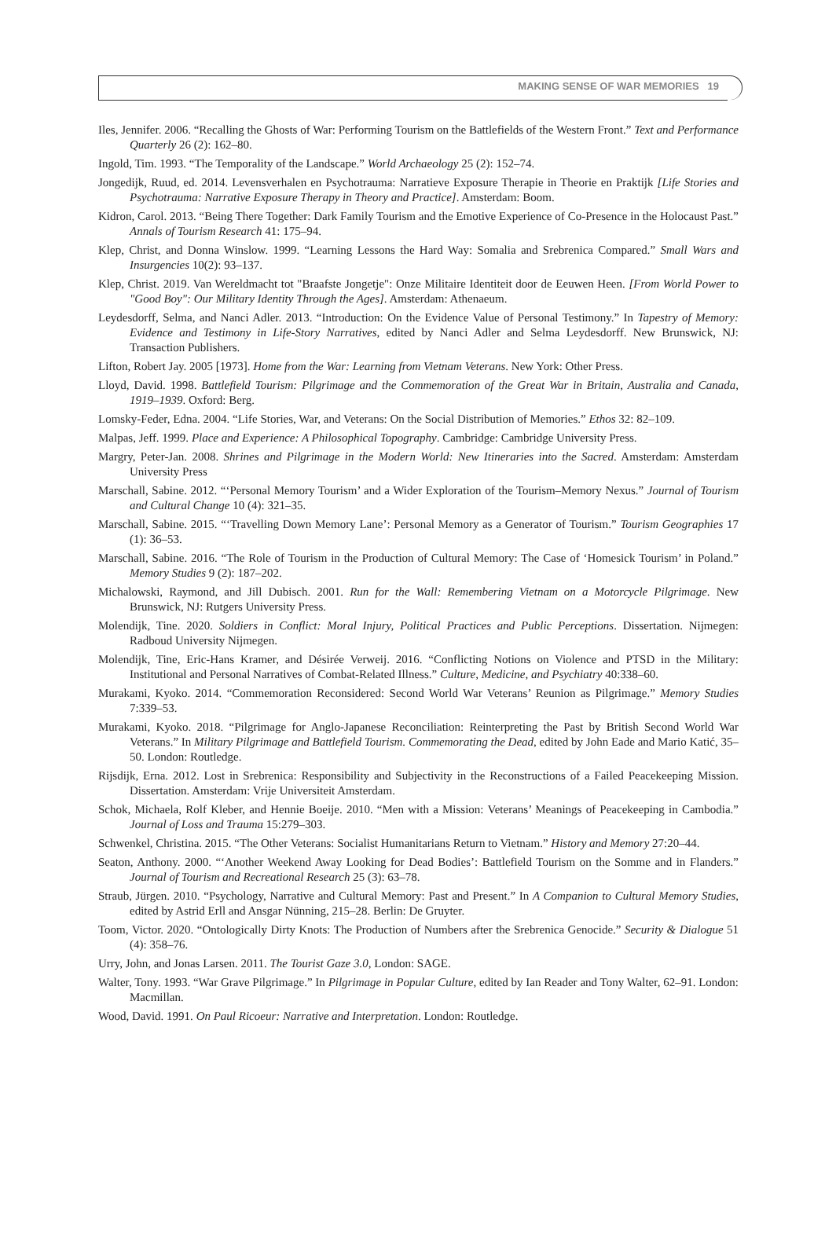MAKING SENSE OF WAR MEMORIES 19
Iles, Jennifer. 2006. “Recalling the Ghosts of War: Performing Tourism on the Battlefields of the Western Front.” Text and Performance Quarterly 26 (2): 162–80.
Ingold, Tim. 1993. “The Temporality of the Landscape.” World Archaeology 25 (2): 152–74.
Jongedijk, Ruud, ed. 2014. Levensverhalen en Psychotrauma: Narratieve Exposure Therapie in Theorie en Praktijk [Life Stories and Psychotrauma: Narrative Exposure Therapy in Theory and Practice]. Amsterdam: Boom.
Kidron, Carol. 2013. “Being There Together: Dark Family Tourism and the Emotive Experience of Co-Presence in the Holocaust Past.” Annals of Tourism Research 41: 175–94.
Klep, Christ, and Donna Winslow. 1999. “Learning Lessons the Hard Way: Somalia and Srebrenica Compared.” Small Wars and Insurgencies 10(2): 93–137.
Klep, Christ. 2019. Van Wereldmacht tot "Braafste Jongetje": Onze Militaire Identiteit door de Eeuwen Heen. [From World Power to "Good Boy": Our Military Identity Through the Ages]. Amsterdam: Athenaeum.
Leydesdorff, Selma, and Nanci Adler. 2013. “Introduction: On the Evidence Value of Personal Testimony.” In Tapestry of Memory: Evidence and Testimony in Life-Story Narratives, edited by Nanci Adler and Selma Leydesdorff. New Brunswick, NJ: Transaction Publishers.
Lifton, Robert Jay. 2005 [1973]. Home from the War: Learning from Vietnam Veterans. New York: Other Press.
Lloyd, David. 1998. Battlefield Tourism: Pilgrimage and the Commemoration of the Great War in Britain, Australia and Canada, 1919–1939. Oxford: Berg.
Lomsky-Feder, Edna. 2004. “Life Stories, War, and Veterans: On the Social Distribution of Memories.” Ethos 32: 82–109.
Malpas, Jeff. 1999. Place and Experience: A Philosophical Topography. Cambridge: Cambridge University Press.
Margry, Peter-Jan. 2008. Shrines and Pilgrimage in the Modern World: New Itineraries into the Sacred. Amsterdam: Amsterdam University Press
Marschall, Sabine. 2012. “‘Personal Memory Tourism’ and a Wider Exploration of the Tourism–Memory Nexus.” Journal of Tourism and Cultural Change 10 (4): 321–35.
Marschall, Sabine. 2015. “‘Travelling Down Memory Lane’: Personal Memory as a Generator of Tourism.” Tourism Geographies 17 (1): 36–53.
Marschall, Sabine. 2016. “The Role of Tourism in the Production of Cultural Memory: The Case of ‘Homesick Tourism’ in Poland.” Memory Studies 9 (2): 187–202.
Michalowski, Raymond, and Jill Dubisch. 2001. Run for the Wall: Remembering Vietnam on a Motorcycle Pilgrimage. New Brunswick, NJ: Rutgers University Press.
Molendijk, Tine. 2020. Soldiers in Conflict: Moral Injury, Political Practices and Public Perceptions. Dissertation. Nijmegen: Radboud University Nijmegen.
Molendijk, Tine, Eric-Hans Kramer, and Désirée Verweij. 2016. “Conflicting Notions on Violence and PTSD in the Military: Institutional and Personal Narratives of Combat-Related Illness.” Culture, Medicine, and Psychiatry 40:338–60.
Murakami, Kyoko. 2014. “Commemoration Reconsidered: Second World War Veterans’ Reunion as Pilgrimage.” Memory Studies 7:339–53.
Murakami, Kyoko. 2018. “Pilgrimage for Anglo-Japanese Reconciliation: Reinterpreting the Past by British Second World War Veterans.” In Military Pilgrimage and Battlefield Tourism. Commemorating the Dead, edited by John Eade and Mario Katić, 35–50. London: Routledge.
Rijsdijk, Erna. 2012. Lost in Srebrenica: Responsibility and Subjectivity in the Reconstructions of a Failed Peacekeeping Mission. Dissertation. Amsterdam: Vrije Universiteit Amsterdam.
Schok, Michaela, Rolf Kleber, and Hennie Boeije. 2010. “Men with a Mission: Veterans’ Meanings of Peacekeeping in Cambodia.” Journal of Loss and Trauma 15:279–303.
Schwenkel, Christina. 2015. “The Other Veterans: Socialist Humanitarians Return to Vietnam.” History and Memory 27:20–44.
Seaton, Anthony. 2000. “‘Another Weekend Away Looking for Dead Bodies’: Battlefield Tourism on the Somme and in Flanders.” Journal of Tourism and Recreational Research 25 (3): 63–78.
Straub, Jürgen. 2010. “Psychology, Narrative and Cultural Memory: Past and Present.” In A Companion to Cultural Memory Studies, edited by Astrid Erll and Ansgar Nünning, 215–28. Berlin: De Gruyter.
Toom, Victor. 2020. “Ontologically Dirty Knots: The Production of Numbers after the Srebrenica Genocide.” Security & Dialogue 51 (4): 358–76.
Urry, John, and Jonas Larsen. 2011. The Tourist Gaze 3.0, London: SAGE.
Walter, Tony. 1993. “War Grave Pilgrimage.” In Pilgrimage in Popular Culture, edited by Ian Reader and Tony Walter, 62–91. London: Macmillan.
Wood, David. 1991. On Paul Ricoeur: Narrative and Interpretation. London: Routledge.